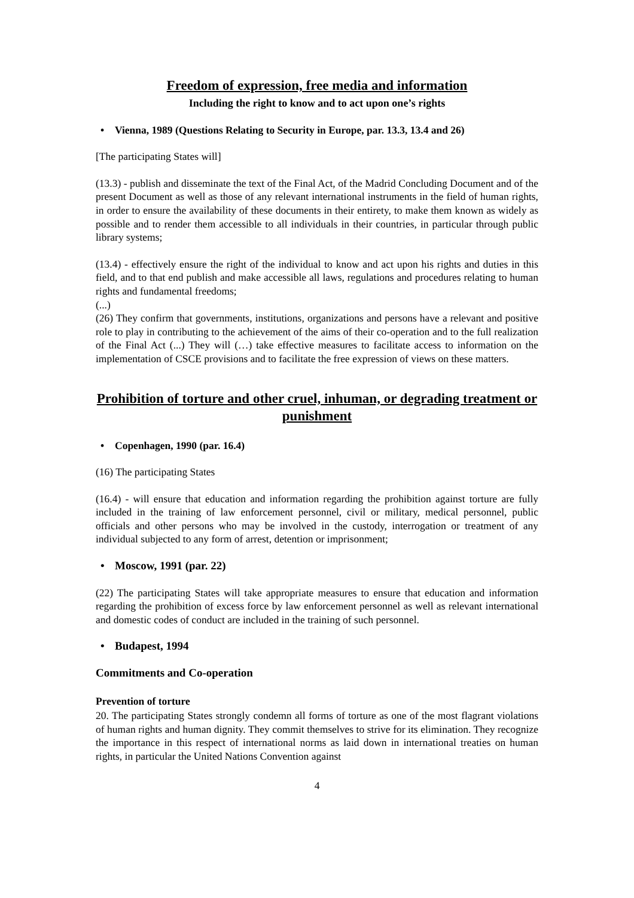Freedom of expression, free media and information
Including the right to know and to act upon one’s rights
• Vienna, 1989 (Questions Relating to Security in Europe, par. 13.3, 13.4 and 26)
[The participating States will]
(13.3) - publish and disseminate the text of the Final Act, of the Madrid Concluding Document and of the present Document as well as those of any relevant international instruments in the field of human rights, in order to ensure the availability of these documents in their entirety, to make them known as widely as possible and to render them accessible to all individuals in their countries, in particular through public library systems;
(13.4) - effectively ensure the right of the individual to know and act upon his rights and duties in this field, and to that end publish and make accessible all laws, regulations and procedures relating to human rights and fundamental freedoms;
(...)
(26) They confirm that governments, institutions, organizations and persons have a relevant and positive role to play in contributing to the achievement of the aims of their co-operation and to the full realization of the Final Act (...) They will (…) take effective measures to facilitate access to information on the implementation of CSCE provisions and to facilitate the free expression of views on these matters.
Prohibition of torture and other cruel, inhuman, or degrading treatment or punishment
• Copenhagen, 1990 (par. 16.4)
(16) The participating States
(16.4) - will ensure that education and information regarding the prohibition against torture are fully included in the training of law enforcement personnel, civil or military, medical personnel, public officials and other persons who may be involved in the custody, interrogation or treatment of any individual subjected to any form of arrest, detention or imprisonment;
• Moscow, 1991 (par. 22)
(22) The participating States will take appropriate measures to ensure that education and information regarding the prohibition of excess force by law enforcement personnel as well as relevant international and domestic codes of conduct are included in the training of such personnel.
• Budapest, 1994
Commitments and Co-operation
Prevention of torture
20. The participating States strongly condemn all forms of torture as one of the most flagrant violations of human rights and human dignity. They commit themselves to strive for its elimination. They recognize the importance in this respect of international norms as laid down in international treaties on human rights, in particular the United Nations Convention against
4